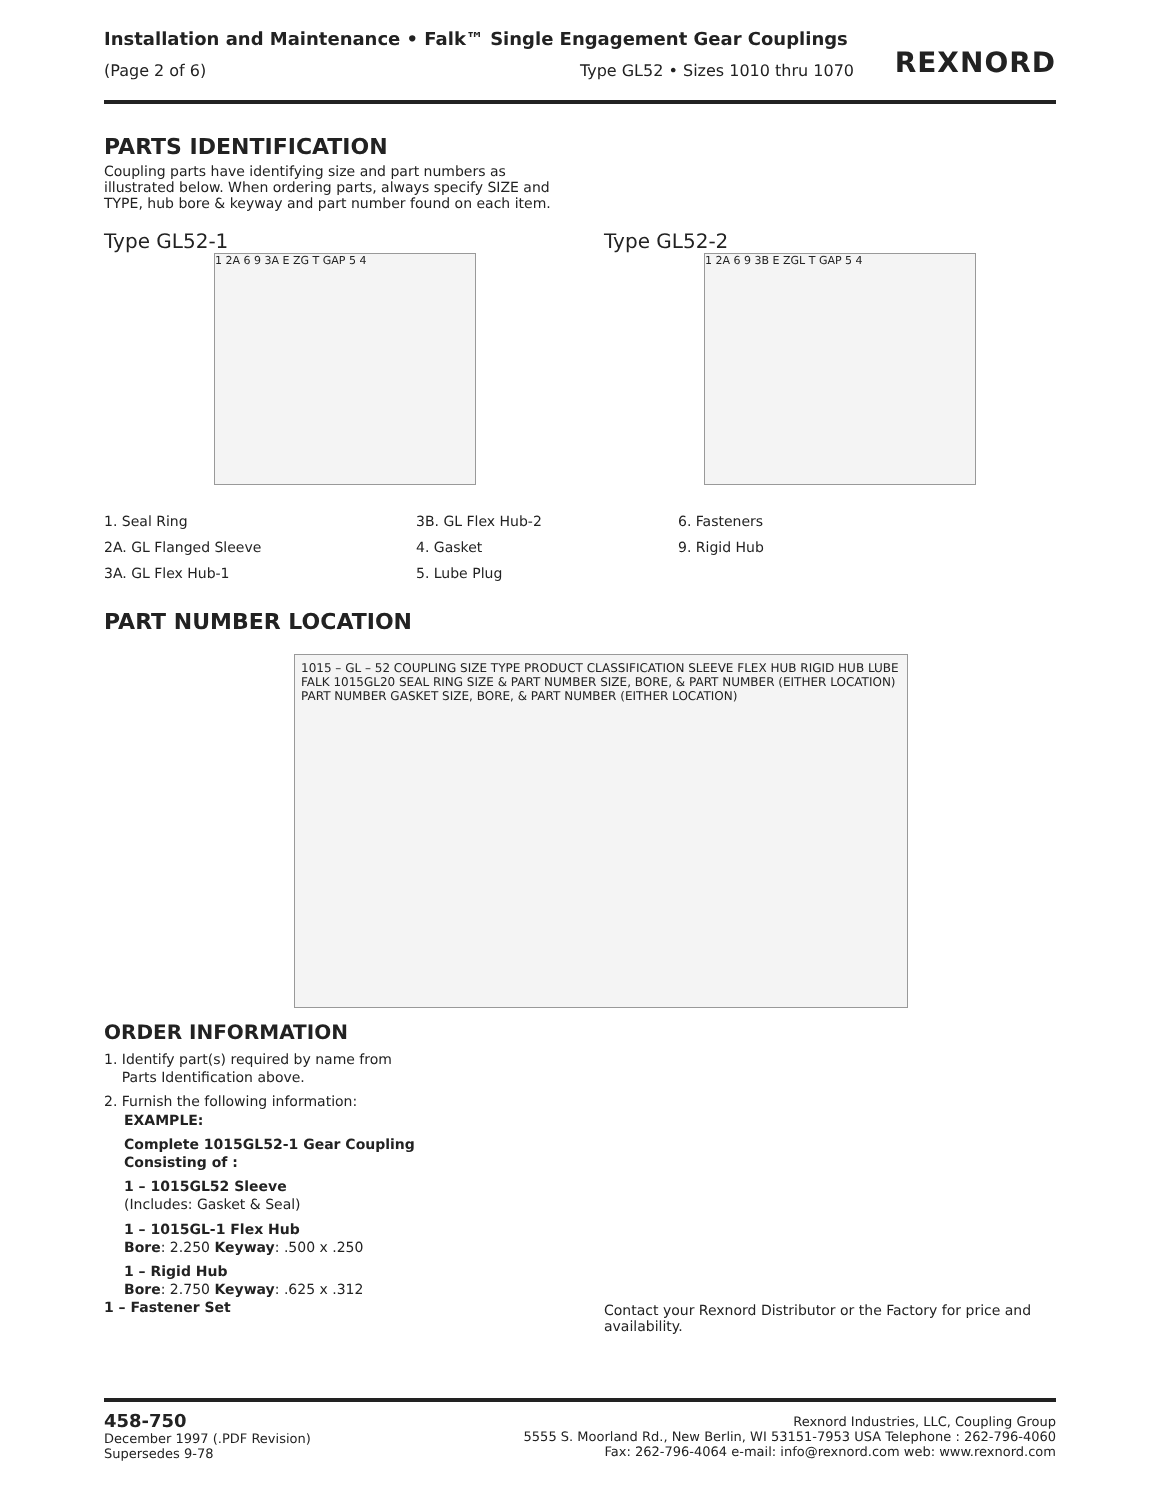Installation and Maintenance • Falk™ Single Engagement Gear Couplings
(Page 2 of 6) Type GL52 • Sizes 1010 thru 1070
REXNORD
PARTS IDENTIFICATION
Coupling parts have identifying size and part numbers as illustrated below. When ordering parts, always specify SIZE and TYPE, hub bore & keyway and part number found on each item.
Type GL52-1
1 2A 6 9 3A E ZG T GAP 5 4
Type GL52-2
1 2A 6 9 3B E ZGL T GAP 5 4
1. Seal Ring
2A. GL Flanged Sleeve
3A. GL Flex Hub-1
3B. GL Flex Hub-2
4. Gasket
5. Lube Plug
6. Fasteners
9. Rigid Hub
PART NUMBER LOCATION
1015 – GL – 52 COUPLING SIZE TYPE PRODUCT CLASSIFICATION SLEEVE FLEX HUB RIGID HUB LUBE FALK 1015GL20 SEAL RING SIZE & PART NUMBER SIZE, BORE, & PART NUMBER (EITHER LOCATION) PART NUMBER GASKET SIZE, BORE, & PART NUMBER (EITHER LOCATION)
ORDER INFORMATION
1. Identify part(s) required by name from
Parts Identification above.
2. Furnish the following information:
EXAMPLE:
Complete 1015GL52-1 Gear Coupling
Consisting of :
1 – 1015GL52 Sleeve
(Includes: Gasket & Seal)
1 – 1015GL-1 Flex Hub
Bore: 2.250 Keyway: .500 x .250
1 – Rigid Hub
Bore: 2.750 Keyway: .625 x .312
1 – Fastener Set
Contact your Rexnord Distributor or the Factory for price and availability.
458-750
December 1997 (.PDF Revision)
Supersedes 9-78
Rexnord Industries, LLC, Coupling Group
5555 S. Moorland Rd., New Berlin, WI 53151-7953 USA Telephone : 262-796-4060
Fax: 262-796-4064 e-mail: info@rexnord.com web: www.rexnord.com